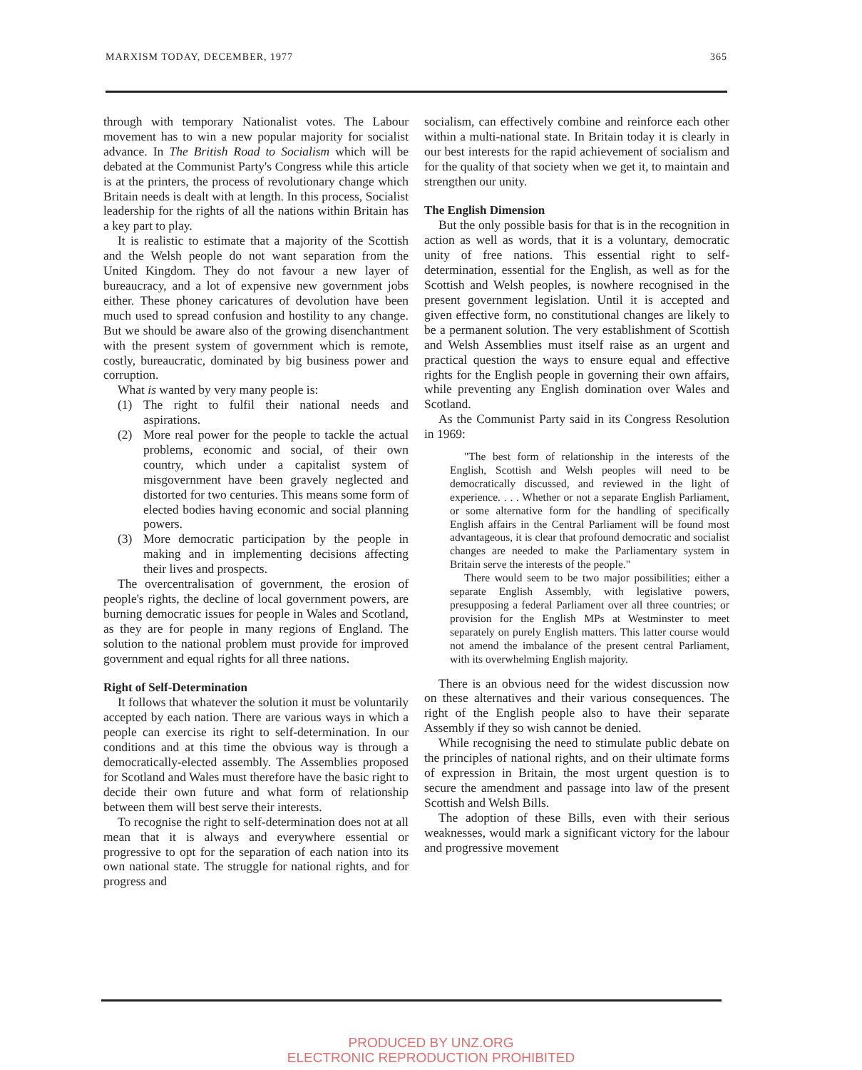MARXISM TODAY, DECEMBER, 1977 365
through with temporary Nationalist votes. The Labour movement has to win a new popular majority for socialist advance. In The British Road to Socialism which will be debated at the Communist Party's Congress while this article is at the printers, the process of revolutionary change which Britain needs is dealt with at length. In this process, Socialist leadership for the rights of all the nations within Britain has a key part to play.
It is realistic to estimate that a majority of the Scottish and the Welsh people do not want separation from the United Kingdom. They do not favour a new layer of bureaucracy, and a lot of expensive new government jobs either. These phoney caricatures of devolution have been much used to spread confusion and hostility to any change. But we should be aware also of the growing disenchantment with the present system of government which is remote, costly, bureaucratic, dominated by big business power and corruption.
What is wanted by very many people is:
(1) The right to fulfil their national needs and aspirations.
(2) More real power for the people to tackle the actual problems, economic and social, of their own country, which under a capitalist system of misgovernment have been gravely neglected and distorted for two centuries. This means some form of elected bodies having economic and social planning powers.
(3) More democratic participation by the people in making and in implementing decisions affecting their lives and prospects.
The overcentralisation of government, the erosion of people's rights, the decline of local government powers, are burning democratic issues for people in Wales and Scotland, as they are for people in many regions of England. The solution to the national problem must provide for improved government and equal rights for all three nations.
Right of Self-Determination
It follows that whatever the solution it must be voluntarily accepted by each nation. There are various ways in which a people can exercise its right to self-determination. In our conditions and at this time the obvious way is through a democratically-elected assembly. The Assemblies proposed for Scotland and Wales must therefore have the basic right to decide their own future and what form of relationship between them will best serve their interests.
To recognise the right to self-determination does not at all mean that it is always and everywhere essential or progressive to opt for the separation of each nation into its own national state. The struggle for national rights, and for progress and
socialism, can effectively combine and reinforce each other within a multi-national state. In Britain today it is clearly in our best interests for the rapid achievement of socialism and for the quality of that society when we get it, to maintain and strengthen our unity.
The English Dimension
But the only possible basis for that is in the recognition in action as well as words, that it is a voluntary, democratic unity of free nations. This essential right to self-determination, essential for the English, as well as for the Scottish and Welsh peoples, is nowhere recognised in the present government legislation. Until it is accepted and given effective form, no constitutional changes are likely to be a permanent solution. The very establishment of Scottish and Welsh Assemblies must itself raise as an urgent and practical question the ways to ensure equal and effective rights for the English people in governing their own affairs, while preventing any English domination over Wales and Scotland.
As the Communist Party said in its Congress Resolution in 1969:
"The best form of relationship in the interests of the English, Scottish and Welsh peoples will need to be democratically discussed, and reviewed in the light of experience. . . . Whether or not a separate English Parliament, or some alternative form for the handling of specifically English affairs in the Central Parliament will be found most advantageous, it is clear that profound democratic and socialist changes are needed to make the Parliamentary system in Britain serve the interests of the people."
There would seem to be two major possibilities; either a separate English Assembly, with legislative powers, presupposing a federal Parliament over all three countries; or provision for the English MPs at Westminster to meet separately on purely English matters. This latter course would not amend the imbalance of the present central Parliament, with its overwhelming English majority.
There is an obvious need for the widest discussion now on these alternatives and their various consequences. The right of the English people also to have their separate Assembly if they so wish cannot be denied.
While recognising the need to stimulate public debate on the principles of national rights, and on their ultimate forms of expression in Britain, the most urgent question is to secure the amendment and passage into law of the present Scottish and Welsh Bills.
The adoption of these Bills, even with their serious weaknesses, would mark a significant victory for the labour and progressive movement
PRODUCED BY UNZ.ORG
ELECTRONIC REPRODUCTION PROHIBITED